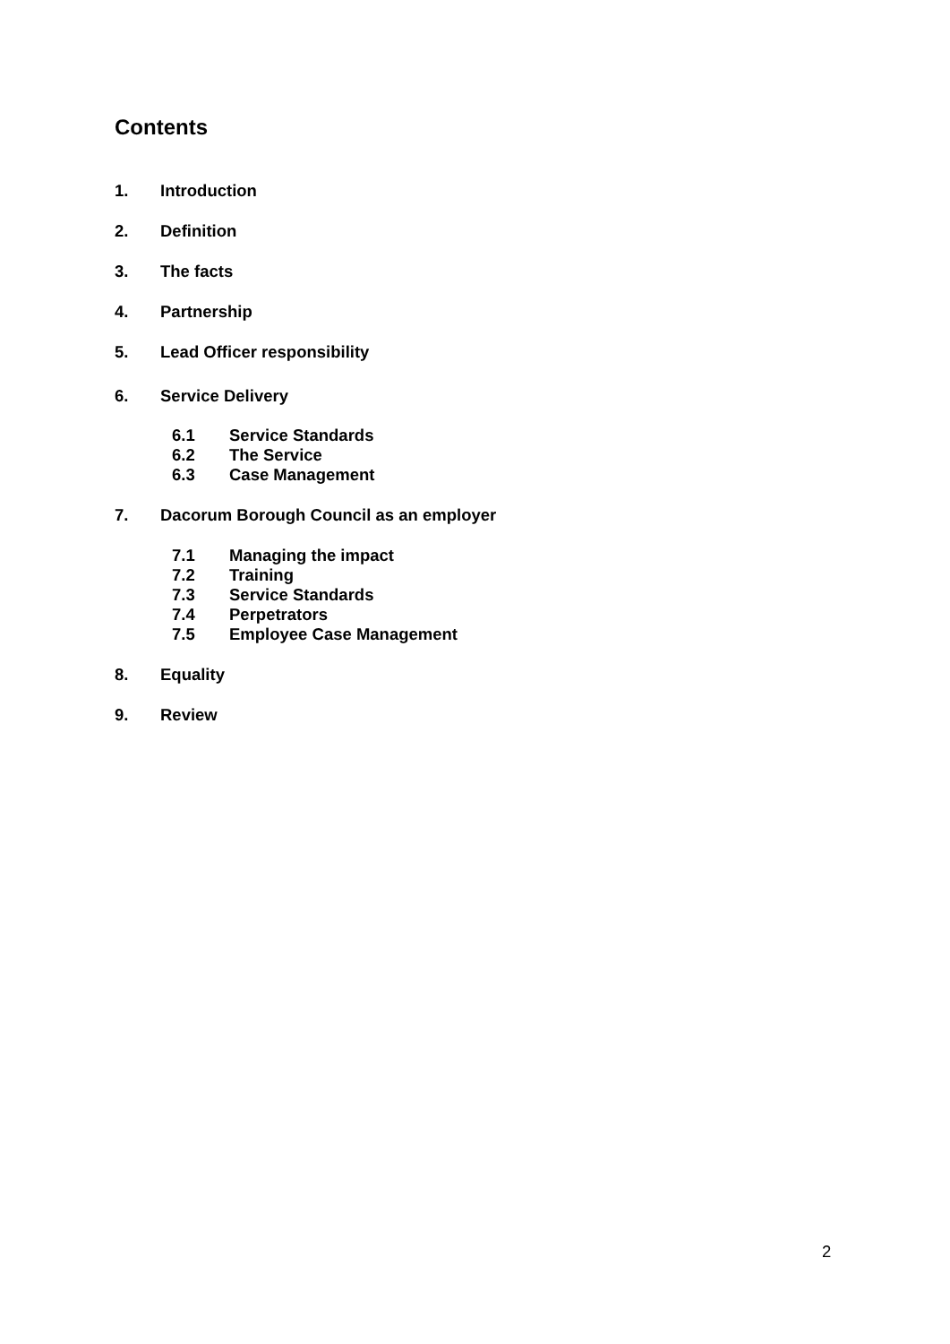Contents
1. Introduction
2. Definition
3. The facts
4. Partnership
5. Lead Officer responsibility
6. Service Delivery
6.1 Service Standards
6.2 The Service
6.3 Case Management
7. Dacorum Borough Council as an employer
7.1 Managing the impact
7.2 Training
7.3 Service Standards
7.4 Perpetrators
7.5 Employee Case Management
8. Equality
9. Review
2